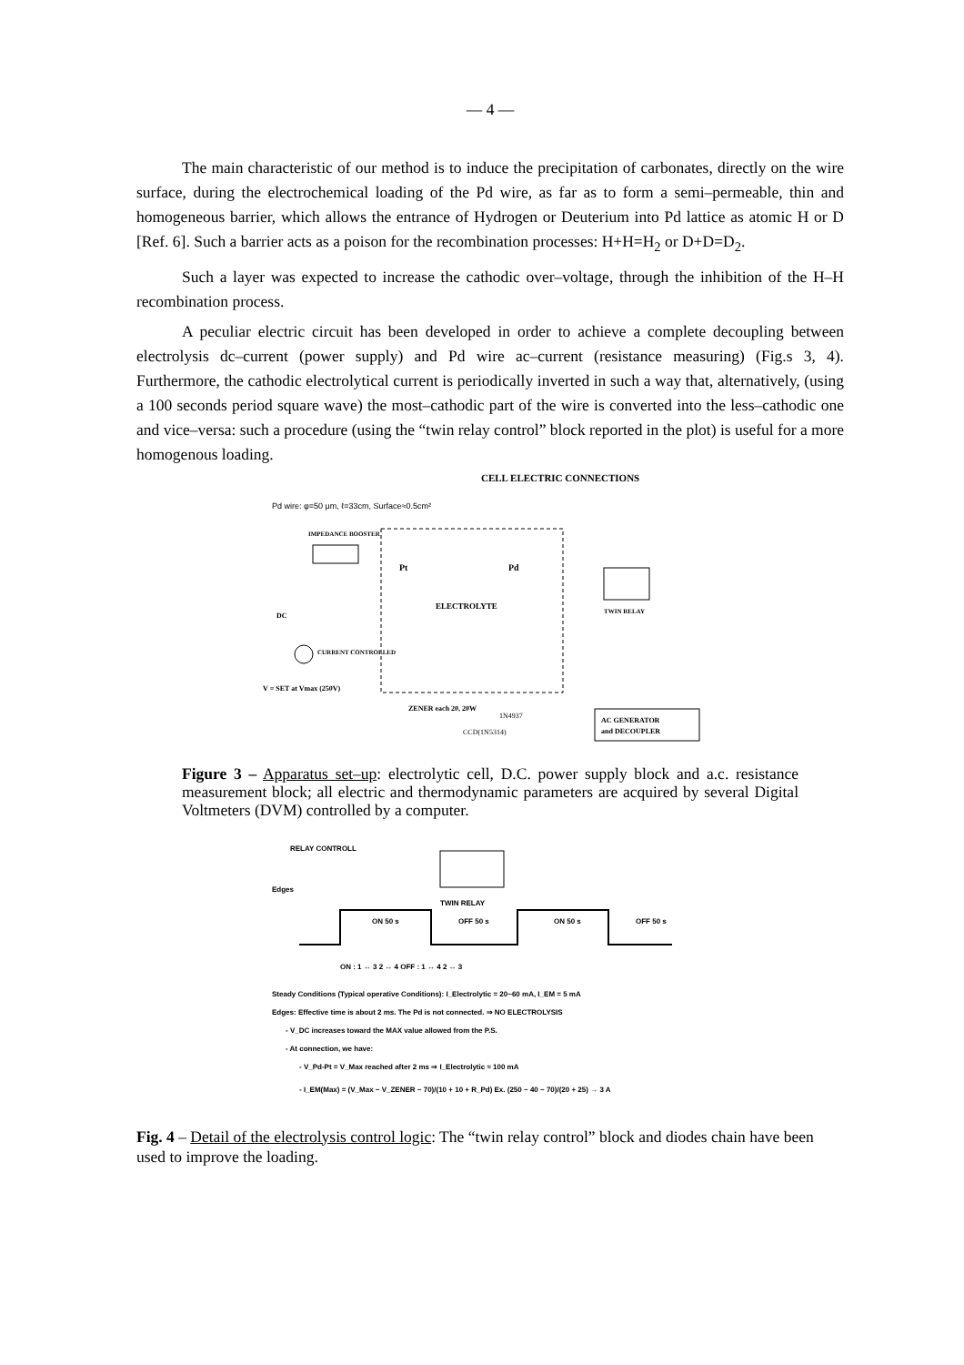— 4 —
The main characteristic of our method is to induce the precipitation of carbonates, directly on the wire surface, during the electrochemical loading of the Pd wire, as far as to form a semi–permeable, thin and homogeneous barrier, which allows the entrance of Hydrogen or Deuterium into Pd lattice as atomic H or D [Ref. 6]. Such a barrier acts as a poison for the recombination processes: H+H=H<sub>2</sub> or D+D=D<sub>2</sub>.
Such a layer was expected to increase the cathodic over–voltage, through the inhibition of the H–H recombination process.
A peculiar electric circuit has been developed in order to achieve a complete decoupling between electrolysis dc–current (power supply) and Pd wire ac–current (resistance measuring) (Fig.s 3, 4). Furthermore, the cathodic electrolytical current is periodically inverted in such a way that, alternatively, (using a 100 seconds period square wave) the most–cathodic part of the wire is converted into the less–cathodic one and vice–versa: such a procedure (using the “twin relay control” block reported in the plot) is useful for a more homogenous loading.
CELL ELECTRIC CONNECTIONS
Pd wire: φ=50 μm, ℓ=33cm, Surface≈0.5cm²
ELECTROLYTE
Pt
Pd
IMPEDANCE BOOSTER
TWIN RELAY
DC
CURRENT CONTROLLED
V = SET at Vmax (250V)
ZENER each 20, 20W
1N4937
CCD(1N5314)
AC GENERATOR
and DECOUPLER
Figure 3 – Apparatus set–up: electrolytic cell, D.C. power supply block and a.c. resistance measurement block; all electric and thermodynamic parameters are acquired by several Digital Voltmeters (DVM) controlled by a computer.
RELAY CONTROLL
TWIN RELAY
Edges
ON 50 s
OFF 50 s
ON 50 s
OFF 50 s
ON : 1 ↔ 3 2 ↔ 4 OFF : 1 ↔ 4 2 ↔ 3
Steady Conditions (Typical operative Conditions): I_Electrolytic = 20~60 mA, I_EM = 5 mA
Edges: Effective time is about 2 ms. The Pd is not connected. ⇒ NO ELECTROLYSIS
- V_DC increases toward the MAX value allowed from the P.S.
- At connection, we have:
- V_Pd-Pt = V_Max reached after 2 ms ⇒ I_Electrolytic ≈ 100 mA
- I_EM(Max) = (V_Max − V_ZENER − 70)/(10 + 10 + R_Pd) Ex. (250 − 40 − 70)/(20 + 25) → 3 A
Fig. 4 – Detail of the electrolysis control logic: The “twin relay control” block and diodes chain have been used to improve the loading.